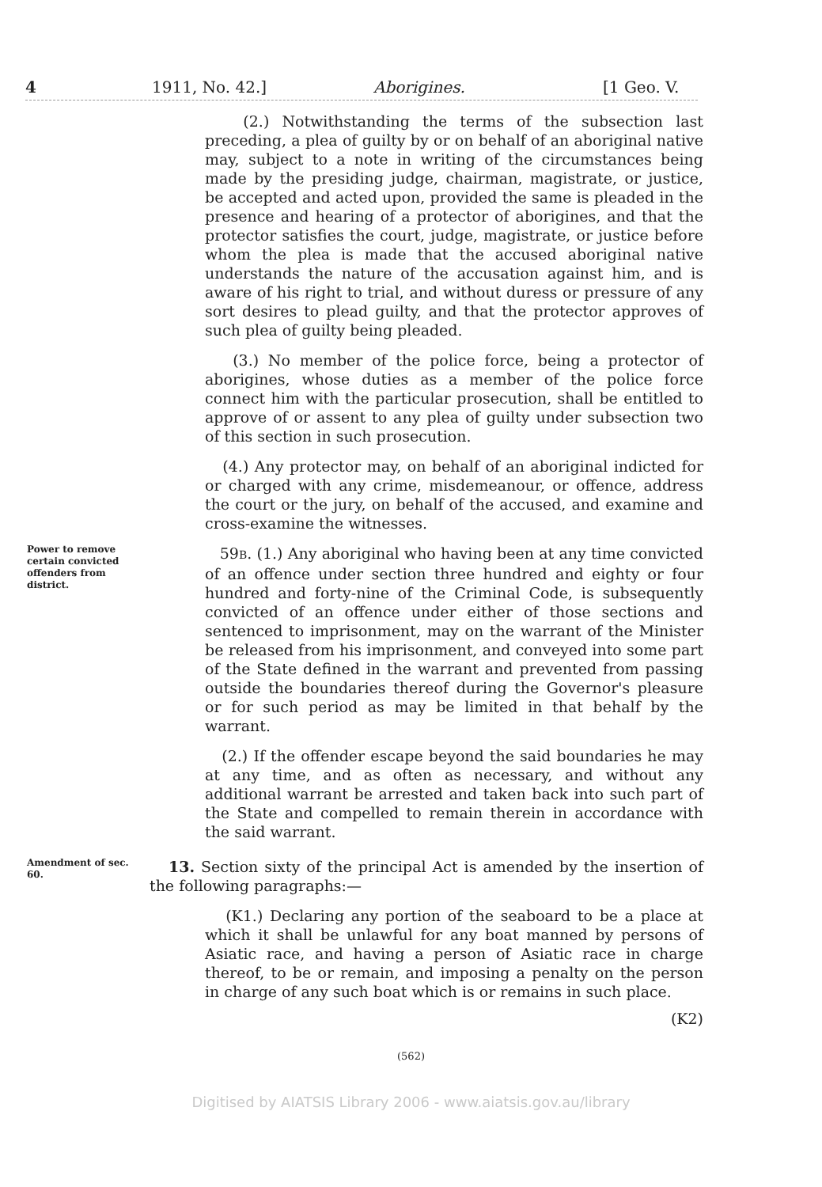4 1911, No. 42.] Aborigines. [1 Geo. V.
(2.) Notwithstanding the terms of the subsection last preceding, a plea of guilty by or on behalf of an aboriginal native may, subject to a note in writing of the circumstances being made by the presiding judge, chairman, magistrate, or justice, be accepted and acted upon, provided the same is pleaded in the presence and hearing of a protector of aborigines, and that the protector satisfies the court, judge, magistrate, or justice before whom the plea is made that the accused aboriginal native understands the nature of the accusation against him, and is aware of his right to trial, and without duress or pressure of any sort desires to plead guilty, and that the protector approves of such plea of guilty being pleaded.
(3.) No member of the police force, being a protector of aborigines, whose duties as a member of the police force connect him with the particular prosecution, shall be entitled to approve of or assent to any plea of guilty under subsection two of this section in such prosecution.
(4.) Any protector may, on behalf of an aboriginal indicted for or charged with any crime, misdemeanour, or offence, address the court or the jury, on behalf of the accused, and examine and cross-examine the witnesses.
Power to remove certain convicted offenders from district.
59B. (1.) Any aboriginal who having been at any time convicted of an offence under section three hundred and eighty or four hundred and forty-nine of the Criminal Code, is subsequently convicted of an offence under either of those sections and sentenced to imprisonment, may on the warrant of the Minister be released from his imprisonment, and conveyed into some part of the State defined in the warrant and prevented from passing outside the boundaries thereof during the Governor's pleasure or for such period as may be limited in that behalf by the warrant.
(2.) If the offender escape beyond the said boundaries he may at any time, and as often as necessary, and without any additional warrant be arrested and taken back into such part of the State and compelled to remain therein in accordance with the said warrant.
Amendment of sec. 60.
13. Section sixty of the principal Act is amended by the insertion of the following paragraphs:—
(K1.) Declaring any portion of the seaboard to be a place at which it shall be unlawful for any boat manned by persons of Asiatic race, and having a person of Asiatic race in charge thereof, to be or remain, and imposing a penalty on the person in charge of any such boat which is or remains in such place.
(K2)
(562)
Digitised by AIATSIS Library 2006 - www.aiatsis.gov.au/library